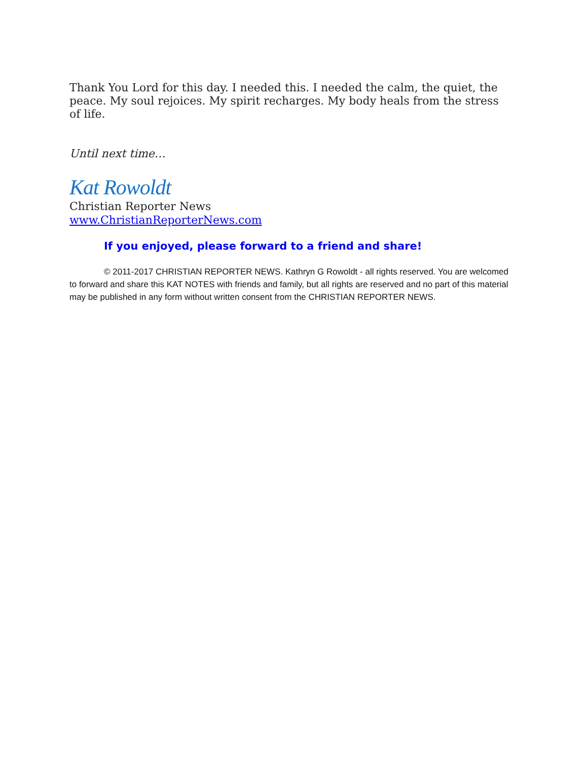Thank You Lord for this day. I needed this. I needed the calm, the quiet, the peace. My soul rejoices. My spirit recharges. My body heals from the stress of life.
Until next time…
Kat Rowoldt
Christian Reporter News
www.ChristianReporterNews.com
If you enjoyed, please forward to a friend and share!
© 2011-2017 CHRISTIAN REPORTER NEWS. Kathryn G Rowoldt - all rights reserved. You are welcomed to forward and share this KAT NOTES with friends and family, but all rights are reserved and no part of this material may be published in any form without written consent from the CHRISTIAN REPORTER NEWS.